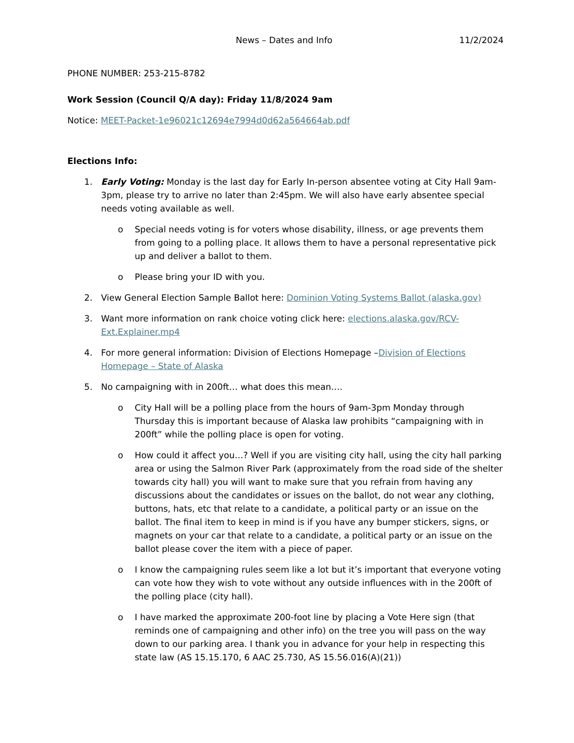News – Dates and Info 11/2/2024
PHONE NUMBER: 253-215-8782
Work Session (Council Q/A day): Friday 11/8/2024 9am
Notice: MEET-Packet-1e96021c12694e7994d0d62a564664ab.pdf
Elections Info:
1. Early Voting: Monday is the last day for Early In-person absentee voting at City Hall 9am-3pm, please try to arrive no later than 2:45pm. We will also have early absentee special needs voting available as well.
o Special needs voting is for voters whose disability, illness, or age prevents them from going to a polling place. It allows them to have a personal representative pick up and deliver a ballot to them.
o Please bring your ID with you.
2. View General Election Sample Ballot here: Dominion Voting Systems Ballot (alaska.gov)
3. Want more information on rank choice voting click here: elections.alaska.gov/RCV-Ext.Explainer.mp4
4. For more general information: Division of Elections Homepage –Division of Elections Homepage – State of Alaska
5. No campaigning with in 200ft… what does this mean….
o City Hall will be a polling place from the hours of 9am-3pm Monday through Thursday this is important because of Alaska law prohibits “campaigning with in 200ft” while the polling place is open for voting.
o How could it affect you…? Well if you are visiting city hall, using the city hall parking area or using the Salmon River Park (approximately from the road side of the shelter towards city hall) you will want to make sure that you refrain from having any discussions about the candidates or issues on the ballot, do not wear any clothing, buttons, hats, etc that relate to a candidate, a political party or an issue on the ballot. The final item to keep in mind is if you have any bumper stickers, signs, or magnets on your car that relate to a candidate, a political party or an issue on the ballot please cover the item with a piece of paper.
o I know the campaigning rules seem like a lot but it’s important that everyone voting can vote how they wish to vote without any outside influences with in the 200ft of the polling place (city hall).
o I have marked the approximate 200-foot line by placing a Vote Here sign (that reminds one of campaigning and other info) on the tree you will pass on the way down to our parking area. I thank you in advance for your help in respecting this state law (AS 15.15.170, 6 AAC 25.730, AS 15.56.016(A)(21))